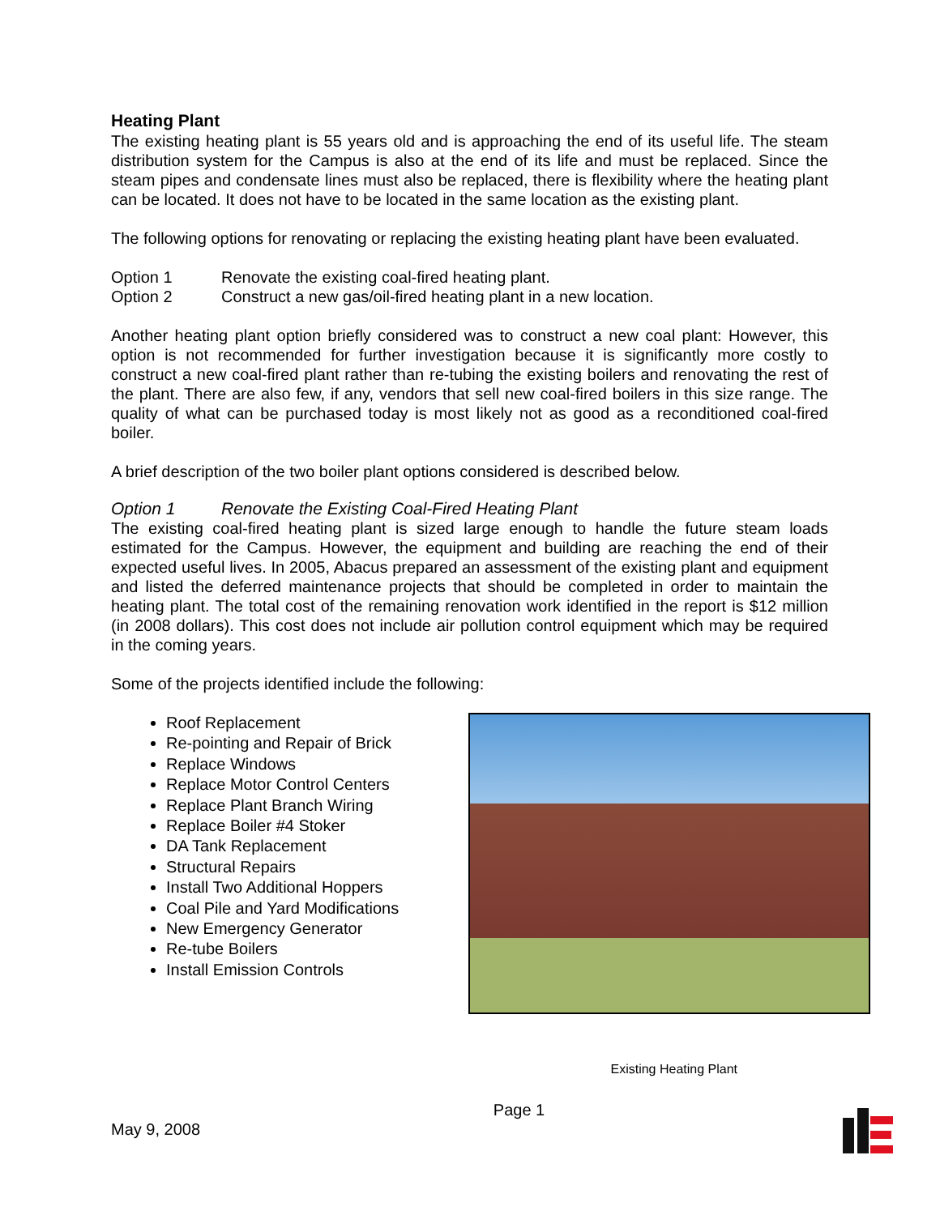Heating Plant
The existing heating plant is 55 years old and is approaching the end of its useful life. The steam distribution system for the Campus is also at the end of its life and must be replaced. Since the steam pipes and condensate lines must also be replaced, there is flexibility where the heating plant can be located. It does not have to be located in the same location as the existing plant.
The following options for renovating or replacing the existing heating plant have been evaluated.
Option 1 Renovate the existing coal-fired heating plant.
Option 2 Construct a new gas/oil-fired heating plant in a new location.
Another heating plant option briefly considered was to construct a new coal plant: However, this option is not recommended for further investigation because it is significantly more costly to construct a new coal-fired plant rather than re-tubing the existing boilers and renovating the rest of the plant. There are also few, if any, vendors that sell new coal-fired boilers in this size range. The quality of what can be purchased today is most likely not as good as a reconditioned coal-fired boiler.
A brief description of the two boiler plant options considered is described below.
Option 1 Renovate the Existing Coal-Fired Heating Plant
The existing coal-fired heating plant is sized large enough to handle the future steam loads estimated for the Campus. However, the equipment and building are reaching the end of their expected useful lives. In 2005, Abacus prepared an assessment of the existing plant and equipment and listed the deferred maintenance projects that should be completed in order to maintain the heating plant. The total cost of the remaining renovation work identified in the report is $12 million (in 2008 dollars). This cost does not include air pollution control equipment which may be required in the coming years.
Some of the projects identified include the following:
Roof Replacement
Re-pointing and Repair of Brick
Replace Windows
Replace Motor Control Centers
Replace Plant Branch Wiring
Replace Boiler #4 Stoker
DA Tank Replacement
Structural Repairs
Install Two Additional Hoppers
Coal Pile and Yard Modifications
New Emergency Generator
Re-tube Boilers
Install Emission Controls
Existing Heating Plant
May 9, 2008 Page 1